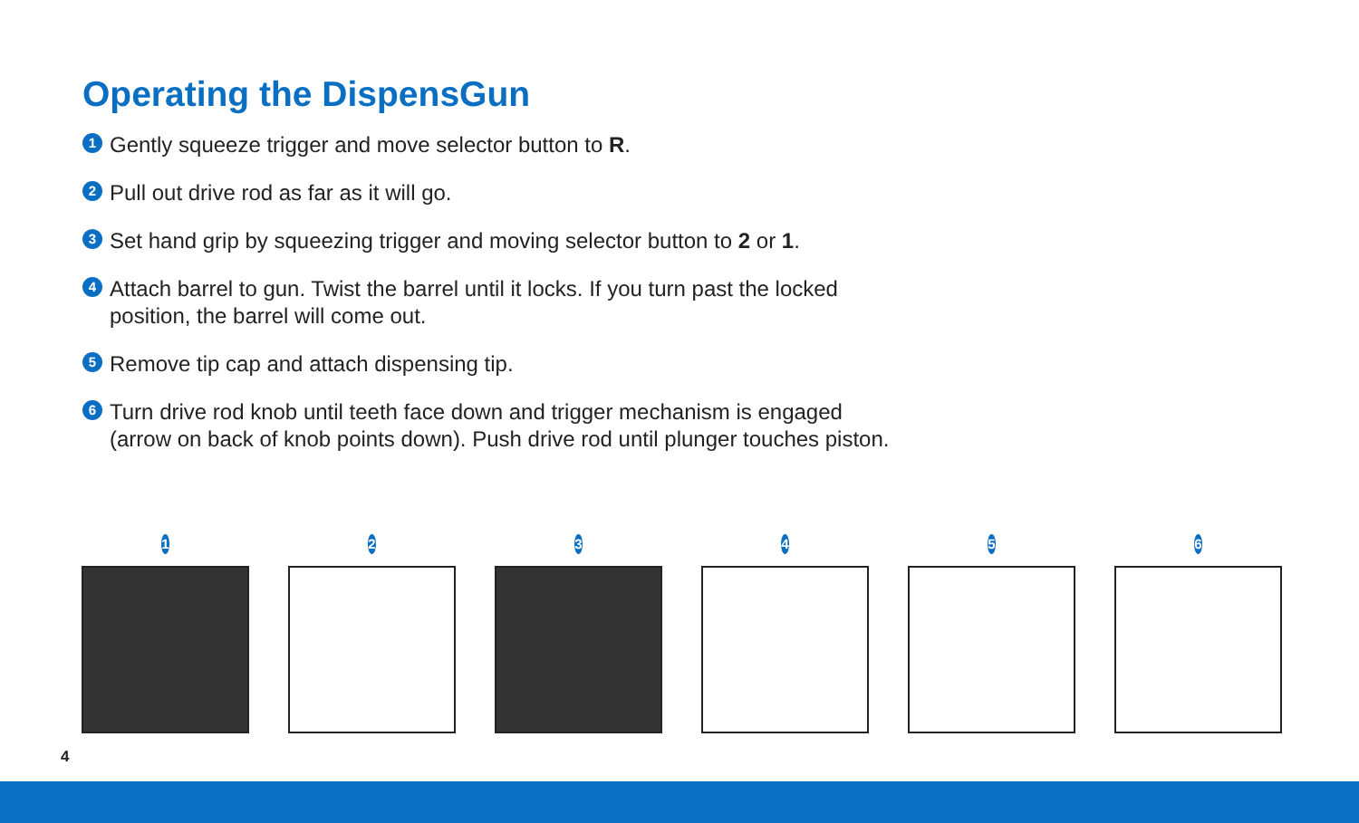Operating the DispensGun
1 Gently squeeze trigger and move selector button to R.
2 Pull out drive rod as far as it will go.
3 Set hand grip by squeezing trigger and moving selector button to 2 or 1.
4 Attach barrel to gun. Twist the barrel until it locks. If you turn past the locked position, the barrel will come out.
5 Remove tip cap and attach dispensing tip.
6 Turn drive rod knob until teeth face down and trigger mechanism is engaged (arrow on back of knob points down). Push drive rod until plunger touches piston.
1 2 3 4 5 6
4